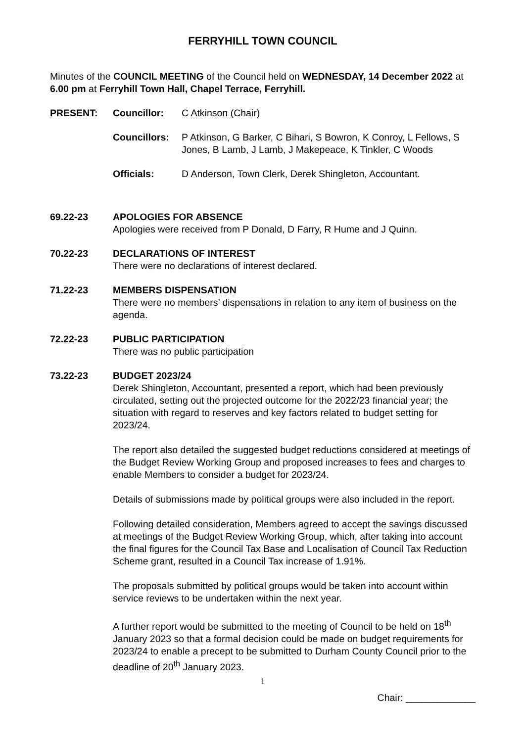FERRYHILL TOWN COUNCIL
Minutes of the COUNCIL MEETING of the Council held on WEDNESDAY, 14 December 2022 at 6.00 pm at Ferryhill Town Hall, Chapel Terrace, Ferryhill.
PRESENT:
Councillor:
C Atkinson (Chair)
Councillors:
P Atkinson, G Barker, C Bihari, S Bowron, K Conroy, L Fellows, S Jones, B Lamb, J Lamb, J Makepeace, K Tinkler, C Woods
Officials:
D Anderson, Town Clerk, Derek Shingleton, Accountant.
69.22-23
APOLOGIES FOR ABSENCE
Apologies were received from P Donald, D Farry, R Hume and J Quinn.
70.22-23
DECLARATIONS OF INTEREST
There were no declarations of interest declared.
71.22-23
MEMBERS DISPENSATION
There were no members’ dispensations in relation to any item of business on the agenda.
72.22-23
PUBLIC PARTICIPATION
There was no public participation
73.22-23
BUDGET 2023/24
Derek Shingleton, Accountant, presented a report, which had been previously circulated, setting out the projected outcome for the 2022/23 financial year; the situation with regard to reserves and key factors related to budget setting for 2023/24.
The report also detailed the suggested budget reductions considered at meetings of the Budget Review Working Group and proposed increases to fees and charges to enable Members to consider a budget for 2023/24.
Details of submissions made by political groups were also included in the report.
Following detailed consideration, Members agreed to accept the savings discussed at meetings of the Budget Review Working Group, which, after taking into account the final figures for the Council Tax Base and Localisation of Council Tax Reduction Scheme grant, resulted in a Council Tax increase of 1.91%.
The proposals submitted by political groups would be taken into account within service reviews to be undertaken within the next year.
A further report would be submitted to the meeting of Council to be held on 18<sup>th</sup> January 2023 so that a formal decision could be made on budget requirements for 2023/24 to enable a precept to be submitted to Durham County Council prior to the deadline of 20<sup>th</sup> January 2023.
1
Chair: _____________